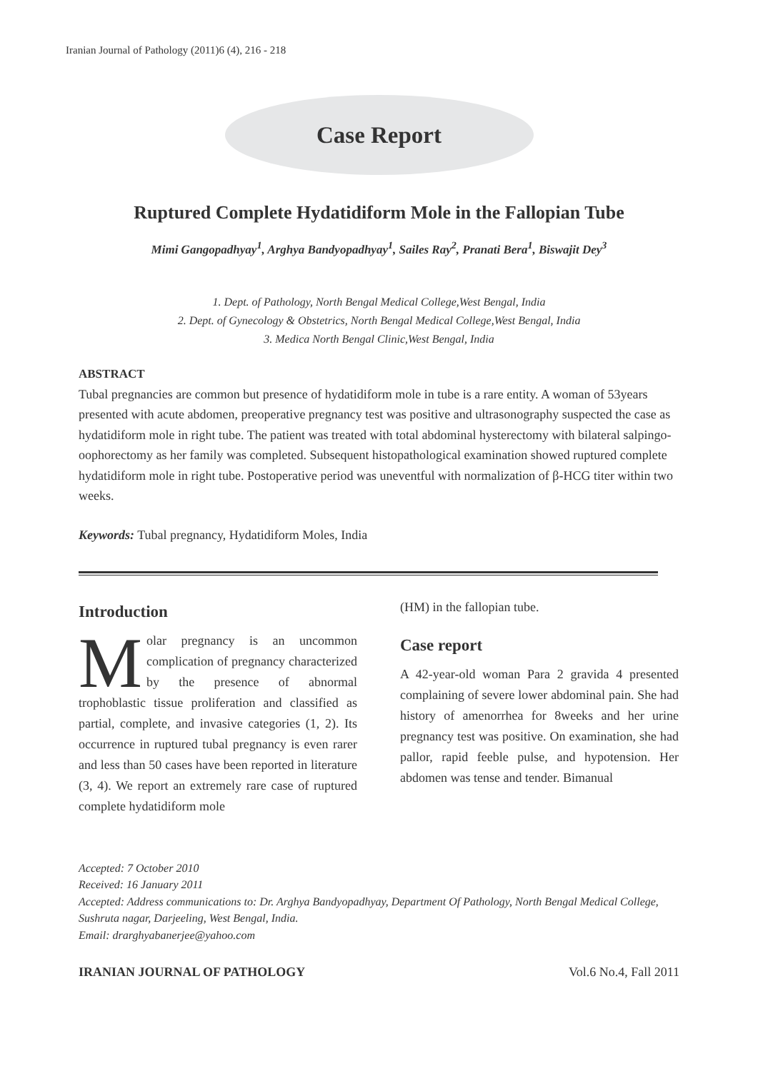Iranian Journal of Pathology (2011)6 (4), 216 - 218
Case Report
Ruptured Complete Hydatidiform Mole in the Fallopian Tube
Mimi Gangopadhyay<sup>1</sup>, Arghya Bandyopadhyay<sup>1</sup>, Sailes Ray<sup>2</sup>, Pranati Bera<sup>1</sup>, Biswajit Dey<sup>3</sup>
1. Dept. of Pathology, North Bengal Medical College,West Bengal, India
2. Dept. of Gynecology & Obstetrics, North Bengal Medical College,West Bengal, India
3. Medica North Bengal Clinic,West Bengal, India
ABSTRACT
Tubal pregnancies are common but presence of hydatidiform mole in tube is a rare entity. A woman of 53years presented with acute abdomen, preoperative pregnancy test was positive and ultrasonography suspected the case as hydatidiform mole in right tube. The patient was treated with total abdominal hysterectomy with bilateral salpingo-oophorectomy as her family was completed. Subsequent histopathological examination showed ruptured complete hydatidiform mole in right tube. Postoperative period was uneventful with normalization of β-HCG titer within two weeks.
Keywords: Tubal pregnancy, Hydatidiform Moles, India
Introduction
Molar pregnancy is an uncommon complication of pregnancy characterized by the presence of abnormal trophoblastic tissue proliferation and classified as partial, complete, and invasive categories (1, 2). Its occurrence in ruptured tubal pregnancy is even rarer and less than 50 cases have been reported in literature (3, 4). We report an extremely rare case of ruptured complete hydatidiform mole
(HM) in the fallopian tube.
Case report
A 42-year-old woman Para 2 gravida 4 presented complaining of severe lower abdominal pain. She had history of amenorrhea for 8weeks and her urine pregnancy test was positive. On examination, she had pallor, rapid feeble pulse, and hypotension. Her abdomen was tense and tender. Bimanual
Accepted: 7 October 2010
Received: 16 January 2011
Accepted: Address communications to: Dr. Arghya Bandyopadhyay, Department Of Pathology, North Bengal Medical College, Sushruta nagar, Darjeeling, West Bengal, India.
Email: drarghyabanerjee@yahoo.com
IRANIAN JOURNAL OF PATHOLOGY Vol.6 No.4, Fall 2011